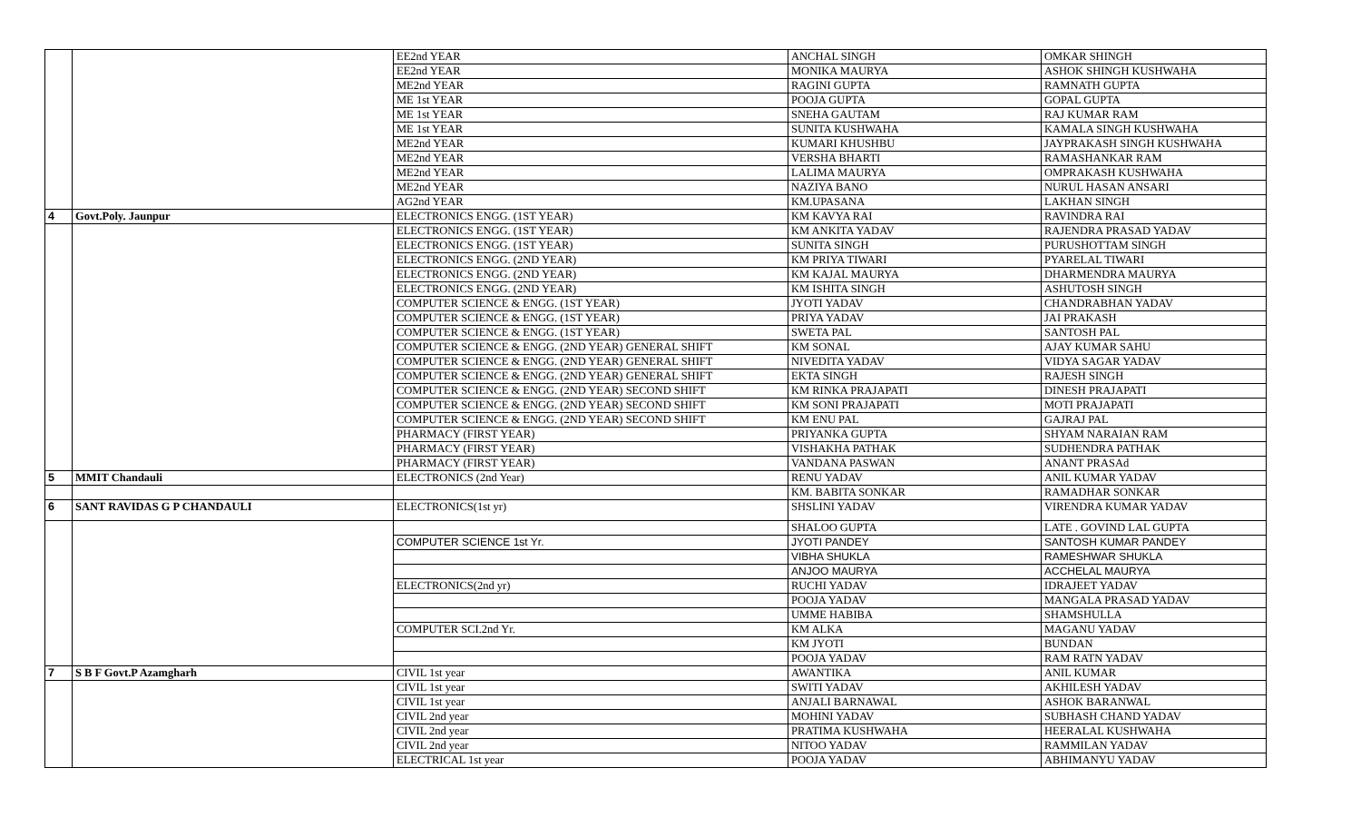| | | EE2nd YEAR | ANCHAL SINGH | OMKAR SHINGH |
| | | EE2nd YEAR | MONIKA MAURYA | ASHOK SHINGH KUSHWAHA |
| | | ME2nd YEAR | RAGINI GUPTA | RAMNATH GUPTA |
| | | ME 1st YEAR | POOJA GUPTA | GOPAL GUPTA |
| | | ME 1st YEAR | SNEHA GAUTAM | RAJ KUMAR RAM |
| | | ME 1st YEAR | SUNITA KUSHWAHA | KAMALA SINGH KUSHWAHA |
| | | ME2nd YEAR | KUMARI KHUSHBU | JAYPRAKASH SINGH KUSHWAHA |
| | | ME2nd YEAR | VERSHA BHARTI | RAMASHANKAR RAM |
| | | ME2nd YEAR | LALIMA MAURYA | OMPRAKASH KUSHWAHA |
| | | ME2nd YEAR | NAZIYA BANO | NURUL HASAN ANSARI |
| | | AG2nd YEAR | KM.UPASANA | LAKHAN SINGH |
| 4 | Govt.Poly. Jaunpur | ELECTRONICS ENGG. (1ST YEAR) | KM KAVYA RAI | RAVINDRA RAI |
| | | ELECTRONICS ENGG. (1ST YEAR) | KM ANKITA YADAV | RAJENDRA PRASAD YADAV |
| | | ELECTRONICS ENGG. (1ST YEAR) | SUNITA SINGH | PURUSHOTTAM SINGH |
| | | ELECTRONICS ENGG. (2ND YEAR) | KM PRIYA TIWARI | PYARELAL TIWARI |
| | | ELECTRONICS ENGG. (2ND YEAR) | KM KAJAL MAURYA | DHARMENDRA MAURYA |
| | | ELECTRONICS ENGG. (2ND YEAR) | KM ISHITA SINGH | ASHUTOSH SINGH |
| | | COMPUTER SCIENCE & ENGG. (1ST YEAR) | JYOTI YADAV | CHANDRABHAN YADAV |
| | | COMPUTER SCIENCE & ENGG. (1ST YEAR) | PRIYA YADAV | JAI PRAKASH |
| | | COMPUTER SCIENCE & ENGG. (1ST YEAR) | SWETA PAL | SANTOSH PAL |
| | | COMPUTER SCIENCE & ENGG. (2ND YEAR) GENERAL SHIFT | KM SONAL | AJAY KUMAR SAHU |
| | | COMPUTER SCIENCE & ENGG. (2ND YEAR) GENERAL SHIFT | NIVEDITA YADAV | VIDYA SAGAR YADAV |
| | | COMPUTER SCIENCE & ENGG. (2ND YEAR) GENERAL SHIFT | EKTA SINGH | RAJESH SINGH |
| | | COMPUTER SCIENCE & ENGG. (2ND YEAR) SECOND SHIFT | KM RINKA PRAJAPATI | DINESH PRAJAPATI |
| | | COMPUTER SCIENCE & ENGG. (2ND YEAR) SECOND SHIFT | KM SONI PRAJAPATI | MOTI PRAJAPATI |
| | | COMPUTER SCIENCE & ENGG. (2ND YEAR) SECOND SHIFT | KM ENU PAL | GAJRAJ PAL |
| | | PHARMACY (FIRST YEAR) | PRIYANKA GUPTA | SHYAM NARAIAN RAM |
| | | PHARMACY (FIRST YEAR) | VISHAKHA PATHAK | SUDHENDRA PATHAK |
| | | PHARMACY (FIRST YEAR) | VANDANA PASWAN | ANANT PRASAd |
| 5 | MMIT Chandauli | ELECTRONICS (2nd Year) | RENU YADAV | ANIL KUMAR YADAV |
| | | | KM. BABITA SONKAR | RAMADHAR SONKAR |
| 6 | SANT RAVIDAS G P CHANDAULI | ELECTRONICS(1st yr) | SHSLINI YADAV | VIRENDRA KUMAR YADAV |
| | | | SHALOO GUPTA | LATE . GOVIND LAL GUPTA |
| | | COMPUTER SCIENCE 1st Yr. | JYOTI PANDEY | SANTOSH KUMAR PANDEY |
| | | | VIBHA SHUKLA | RAMESHWAR SHUKLA |
| | | | ANJOO MAURYA | ACCHELAL MAURYA |
| | | ELECTRONICS(2nd yr) | RUCHI YADAV | IDRAJEET YADAV |
| | | | POOJA YADAV | MANGALA PRASAD YADAV |
| | | | UMME HABIBA | SHAMSHULLA |
| | | COMPUTER SCI.2nd Yr. | KM ALKA | MAGANU YADAV |
| | | | KM JYOTI | BUNDAN |
| | | | POOJA YADAV | RAM RATN YADAV |
| 7 | S B F Govt.P Azamgharh | CIVIL 1st year | AWANTIKA | ANIL KUMAR |
| | | CIVIL 1st year | SWITI YADAV | AKHILESH YADAV |
| | | CIVIL 1st year | ANJALI BARNAWAL | ASHOK BARANWAL |
| | | CIVIL 2nd year | MOHINI YADAV | SUBHASH CHAND YADAV |
| | | CIVIL 2nd year | PRATIMA KUSHWAHA | HEERALAL KUSHWAHA |
| | | CIVIL 2nd year | NITOO YADAV | RAMMILAN YADAV |
| | | ELECTRICAL 1st year | POOJA YADAV | ABHIMANYU YADAV |